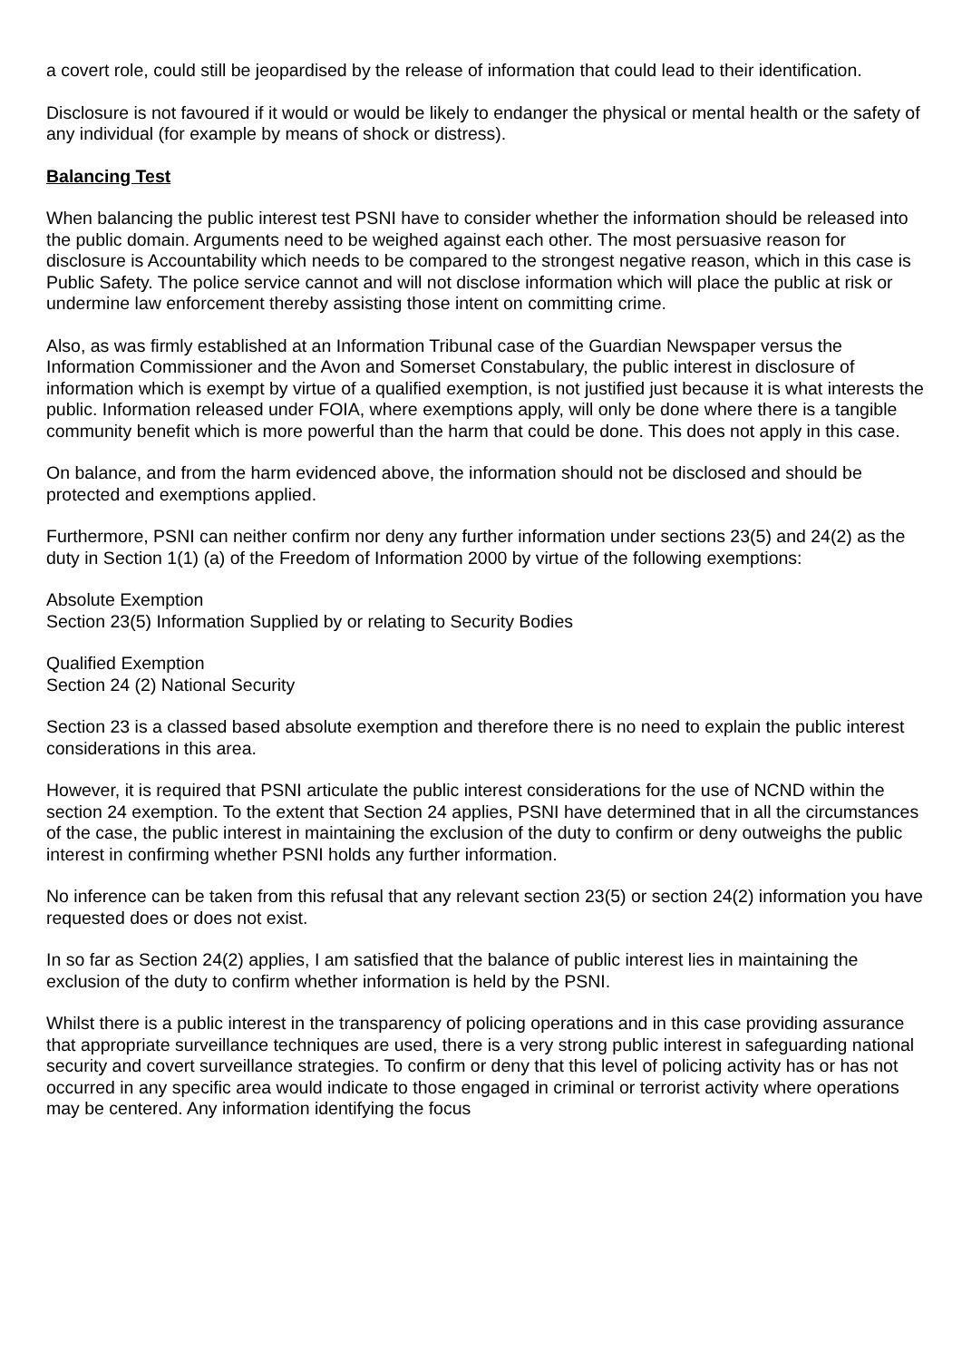a covert role, could still be jeopardised by the release of information that could lead to their identification.
Disclosure is not favoured if it would or would be likely to endanger the physical or mental health or the safety of any individual (for example by means of shock or distress).
Balancing Test
When balancing the public interest test PSNI have to consider whether the information should be released into the public domain. Arguments need to be weighed against each other. The most persuasive reason for disclosure is Accountability which needs to be compared to the strongest negative reason, which in this case is Public Safety. The police service cannot and will not disclose information which will place the public at risk or undermine law enforcement thereby assisting those intent on committing crime.
Also, as was firmly established at an Information Tribunal case of the Guardian Newspaper versus the Information Commissioner and the Avon and Somerset Constabulary, the public interest in disclosure of information which is exempt by virtue of a qualified exemption, is not justified just because it is what interests the public. Information released under FOIA, where exemptions apply, will only be done where there is a tangible community benefit which is more powerful than the harm that could be done. This does not apply in this case.
On balance, and from the harm evidenced above, the information should not be disclosed and should be protected and exemptions applied.
Furthermore, PSNI can neither confirm nor deny any further information under sections 23(5) and 24(2) as the duty in Section 1(1) (a) of the Freedom of Information 2000 by virtue of the following exemptions:
Absolute Exemption
Section 23(5) Information Supplied by or relating to Security Bodies
Qualified Exemption
Section 24 (2) National Security
Section 23 is a classed based absolute exemption and therefore there is no need to explain the public interest considerations in this area.
However, it is required that PSNI articulate the public interest considerations for the use of NCND within the section 24 exemption. To the extent that Section 24 applies, PSNI have determined that in all the circumstances of the case, the public interest in maintaining the exclusion of the duty to confirm or deny outweighs the public interest in confirming whether PSNI holds any further information.
No inference can be taken from this refusal that any relevant section 23(5) or section 24(2) information you have requested does or does not exist.
In so far as Section 24(2) applies, I am satisfied that the balance of public interest lies in maintaining the exclusion of the duty to confirm whether information is held by the PSNI.
Whilst there is a public interest in the transparency of policing operations and in this case providing assurance that appropriate surveillance techniques are used, there is a very strong public interest in safeguarding national security and covert surveillance strategies. To confirm or deny that this level of policing activity has or has not occurred in any specific area would indicate to those engaged in criminal or terrorist activity where operations may be centered. Any information identifying the focus